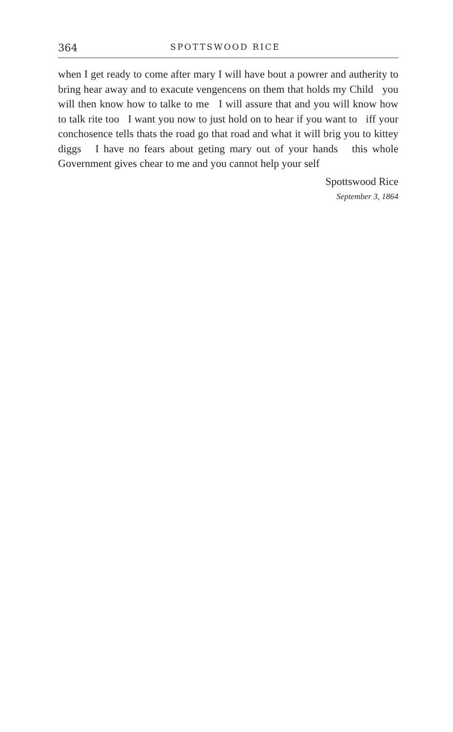364 SPOTTSWOOD RICE
when I get ready to come after mary I will have bout a powrer and autherity to bring hear away and to exacute vengencens on them that holds my Child you will then know how to talke to me I will assure that and you will know how to talk rite too I want you now to just hold on to hear if you want to iff your conchosence tells thats the road go that road and what it will brig you to kittey diggs I have no fears about geting mary out of your hands this whole Government gives chear to me and you cannot help your self
Spottswood Rice
September 3, 1864